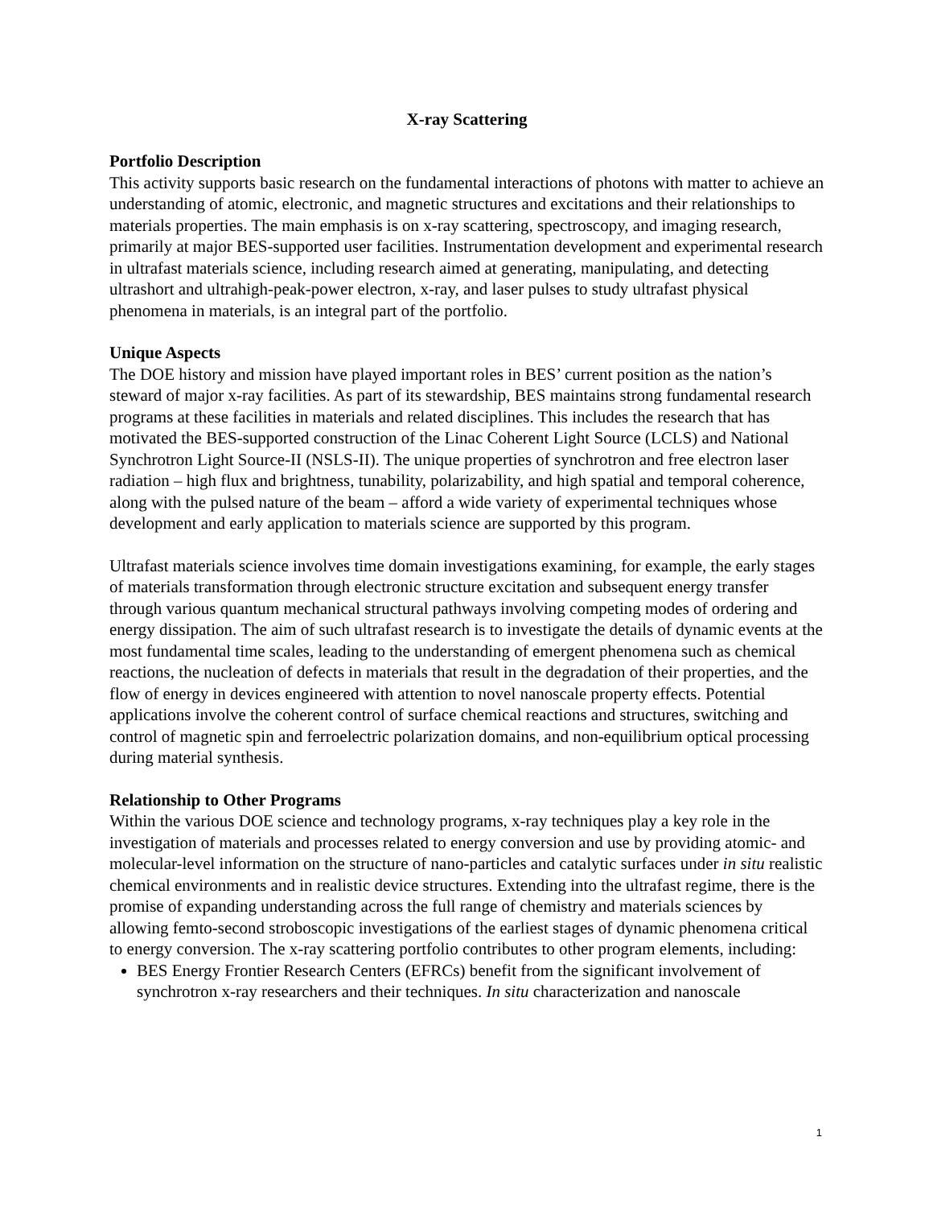X-ray Scattering
Portfolio Description
This activity supports basic research on the fundamental interactions of photons with matter to achieve an understanding of atomic, electronic, and magnetic structures and excitations and their relationships to materials properties. The main emphasis is on x-ray scattering, spectroscopy, and imaging research, primarily at major BES-supported user facilities. Instrumentation development and experimental research in ultrafast materials science, including research aimed at generating, manipulating, and detecting ultrashort and ultrahigh-peak-power electron, x-ray, and laser pulses to study ultrafast physical phenomena in materials, is an integral part of the portfolio.
Unique Aspects
The DOE history and mission have played important roles in BES’ current position as the nation’s steward of major x-ray facilities. As part of its stewardship, BES maintains strong fundamental research programs at these facilities in materials and related disciplines. This includes the research that has motivated the BES-supported construction of the Linac Coherent Light Source (LCLS) and National Synchrotron Light Source-II (NSLS-II). The unique properties of synchrotron and free electron laser radiation – high flux and brightness, tunability, polarizability, and high spatial and temporal coherence, along with the pulsed nature of the beam – afford a wide variety of experimental techniques whose development and early application to materials science are supported by this program.
Ultrafast materials science involves time domain investigations examining, for example, the early stages of materials transformation through electronic structure excitation and subsequent energy transfer through various quantum mechanical structural pathways involving competing modes of ordering and energy dissipation. The aim of such ultrafast research is to investigate the details of dynamic events at the most fundamental time scales, leading to the understanding of emergent phenomena such as chemical reactions, the nucleation of defects in materials that result in the degradation of their properties, and the flow of energy in devices engineered with attention to novel nanoscale property effects. Potential applications involve the coherent control of surface chemical reactions and structures, switching and control of magnetic spin and ferroelectric polarization domains, and non-equilibrium optical processing during material synthesis.
Relationship to Other Programs
Within the various DOE science and technology programs, x-ray techniques play a key role in the investigation of materials and processes related to energy conversion and use by providing atomic- and molecular-level information on the structure of nano-particles and catalytic surfaces under in situ realistic chemical environments and in realistic device structures. Extending into the ultrafast regime, there is the promise of expanding understanding across the full range of chemistry and materials sciences by allowing femto-second stroboscopic investigations of the earliest stages of dynamic phenomena critical to energy conversion. The x-ray scattering portfolio contributes to other program elements, including:
BES Energy Frontier Research Centers (EFRCs) benefit from the significant involvement of synchrotron x-ray researchers and their techniques. In situ characterization and nanoscale
1